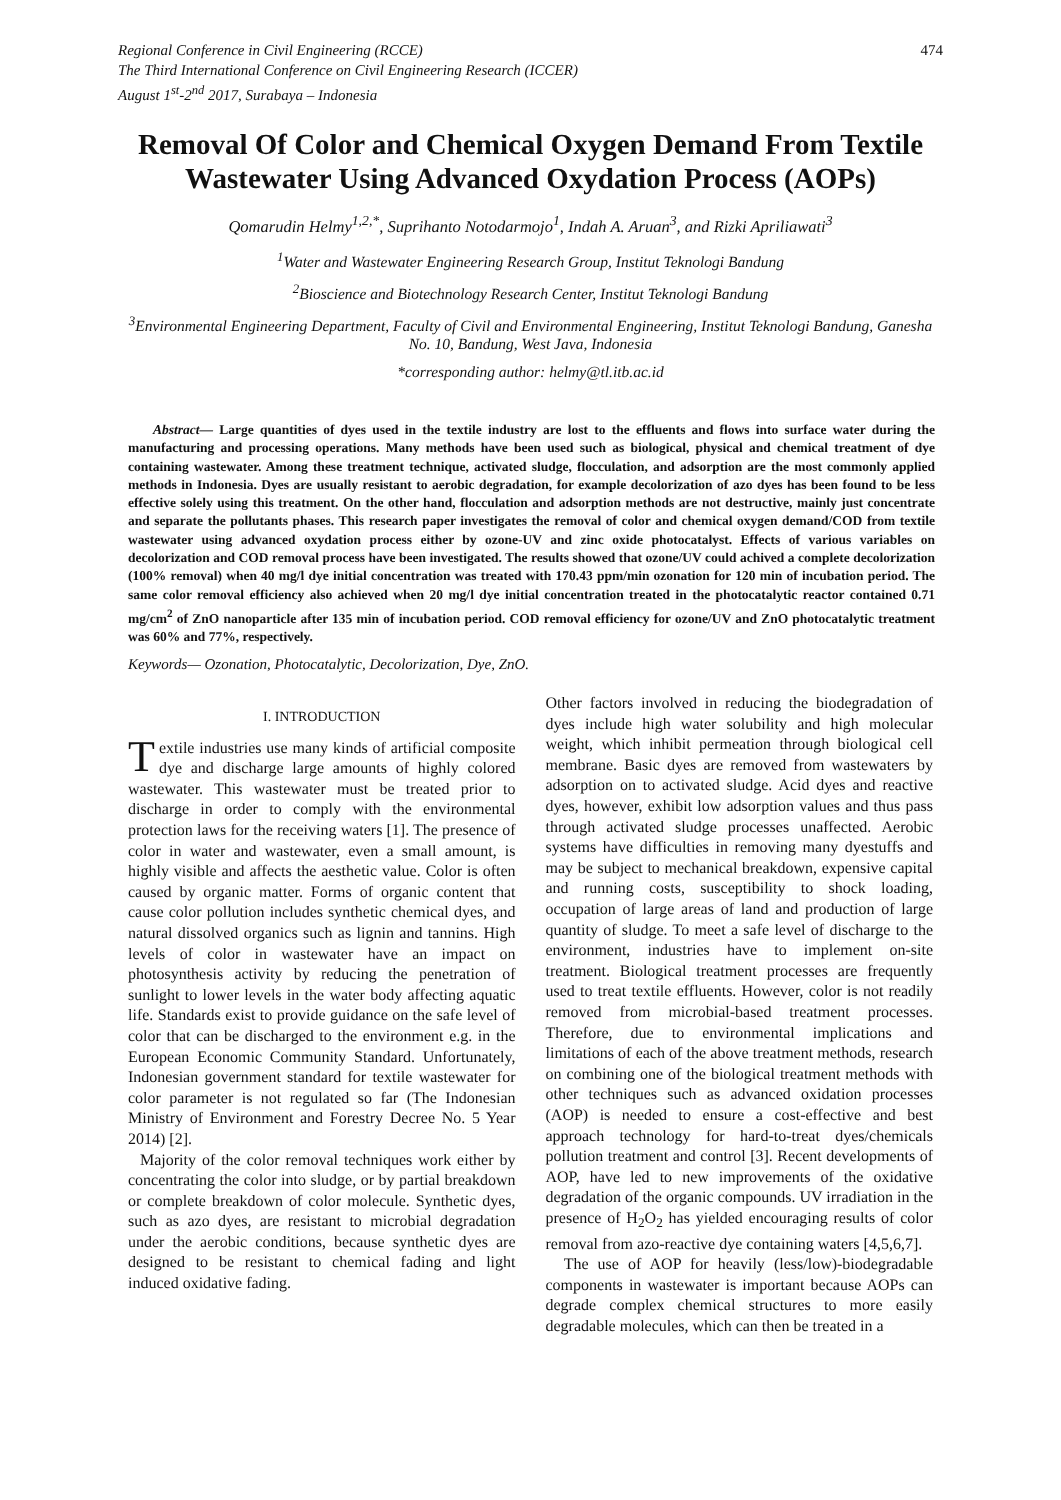Regional Conference in Civil Engineering (RCCE)
The Third International Conference on Civil Engineering Research (ICCER)
August 1<sup>st</sup>-2<sup>nd</sup> 2017, Surabaya – Indonesia
474
Removal Of Color and Chemical Oxygen Demand From Textile Wastewater Using Advanced Oxydation Process (AOPs)
Qomarudin Helmy<sup>1,2,*</sup>, Suprihanto Notodarmojo<sup>1</sup>, Indah A. Aruan<sup>3</sup>, and Rizki Apriliawati<sup>3</sup>
<sup>1</sup> Water and Wastewater Engineering Research Group, Institut Teknologi Bandung
<sup>2</sup> Bioscience and Biotechnology Research Center, Institut Teknologi Bandung
<sup>3</sup> Environmental Engineering Department, Faculty of Civil and Environmental Engineering, Institut Teknologi Bandung, Ganesha No. 10, Bandung, West Java, Indonesia
*corresponding author: helmy@tl.itb.ac.id
Abstract— Large quantities of dyes used in the textile industry are lost to the effluents and flows into surface water during the manufacturing and processing operations. Many methods have been used such as biological, physical and chemical treatment of dye containing wastewater. Among these treatment technique, activated sludge, flocculation, and adsorption are the most commonly applied methods in Indonesia. Dyes are usually resistant to aerobic degradation, for example decolorization of azo dyes has been found to be less effective solely using this treatment. On the other hand, flocculation and adsorption methods are not destructive, mainly just concentrate and separate the pollutants phases. This research paper investigates the removal of color and chemical oxygen demand/COD from textile wastewater using advanced oxydation process either by ozone-UV and zinc oxide photocatalyst. Effects of various variables on decolorization and COD removal process have been investigated. The results showed that ozone/UV could achived a complete decolorization (100% removal) when 40 mg/l dye initial concentration was treated with 170.43 ppm/min ozonation for 120 min of incubation period. The same color removal efficiency also achieved when 20 mg/l dye initial concentration treated in the photocatalytic reactor contained 0.71 mg/cm<sup>2</sup> of ZnO nanoparticle after 135 min of incubation period. COD removal efficiency for ozone/UV and ZnO photocatalytic treatment was 60% and 77%, respectively.
Keywords— Ozonation, Photocatalytic, Decolorization, Dye, ZnO.
I. INTRODUCTION
Textile industries use many kinds of artificial composite dye and discharge large amounts of highly colored wastewater. This wastewater must be treated prior to discharge in order to comply with the environmental protection laws for the receiving waters [1]. The presence of color in water and wastewater, even a small amount, is highly visible and affects the aesthetic value. Color is often caused by organic matter. Forms of organic content that cause color pollution includes synthetic chemical dyes, and natural dissolved organics such as lignin and tannins. High levels of color in wastewater have an impact on photosynthesis activity by reducing the penetration of sunlight to lower levels in the water body affecting aquatic life. Standards exist to provide guidance on the safe level of color that can be discharged to the environment e.g. in the European Economic Community Standard. Unfortunately, Indonesian government standard for textile wastewater for color parameter is not regulated so far (The Indonesian Ministry of Environment and Forestry Decree No. 5 Year 2014) [2].
Majority of the color removal techniques work either by concentrating the color into sludge, or by partial breakdown or complete breakdown of color molecule. Synthetic dyes, such as azo dyes, are resistant to microbial degradation under the aerobic conditions, because synthetic dyes are designed to be resistant to chemical fading and light induced oxidative fading.
Other factors involved in reducing the biodegradation of dyes include high water solubility and high molecular weight, which inhibit permeation through biological cell membrane. Basic dyes are removed from wastewaters by adsorption on to activated sludge. Acid dyes and reactive dyes, however, exhibit low adsorption values and thus pass through activated sludge processes unaffected. Aerobic systems have difficulties in removing many dyestuffs and may be subject to mechanical breakdown, expensive capital and running costs, susceptibility to shock loading, occupation of large areas of land and production of large quantity of sludge. To meet a safe level of discharge to the environment, industries have to implement on-site treatment. Biological treatment processes are frequently used to treat textile effluents. However, color is not readily removed from microbial-based treatment processes. Therefore, due to environmental implications and limitations of each of the above treatment methods, research on combining one of the biological treatment methods with other techniques such as advanced oxidation processes (AOP) is needed to ensure a cost-effective and best approach technology for hard-to-treat dyes/chemicals pollution treatment and control [3]. Recent developments of AOP, have led to new improvements of the oxidative degradation of the organic compounds. UV irradiation in the presence of H<sub>2</sub>O<sub>2</sub> has yielded encouraging results of color removal from azo-reactive dye containing waters [4,5,6,7].
The use of AOP for heavily (less/low)-biodegradable components in wastewater is important because AOPs can degrade complex chemical structures to more easily degradable molecules, which can then be treated in a